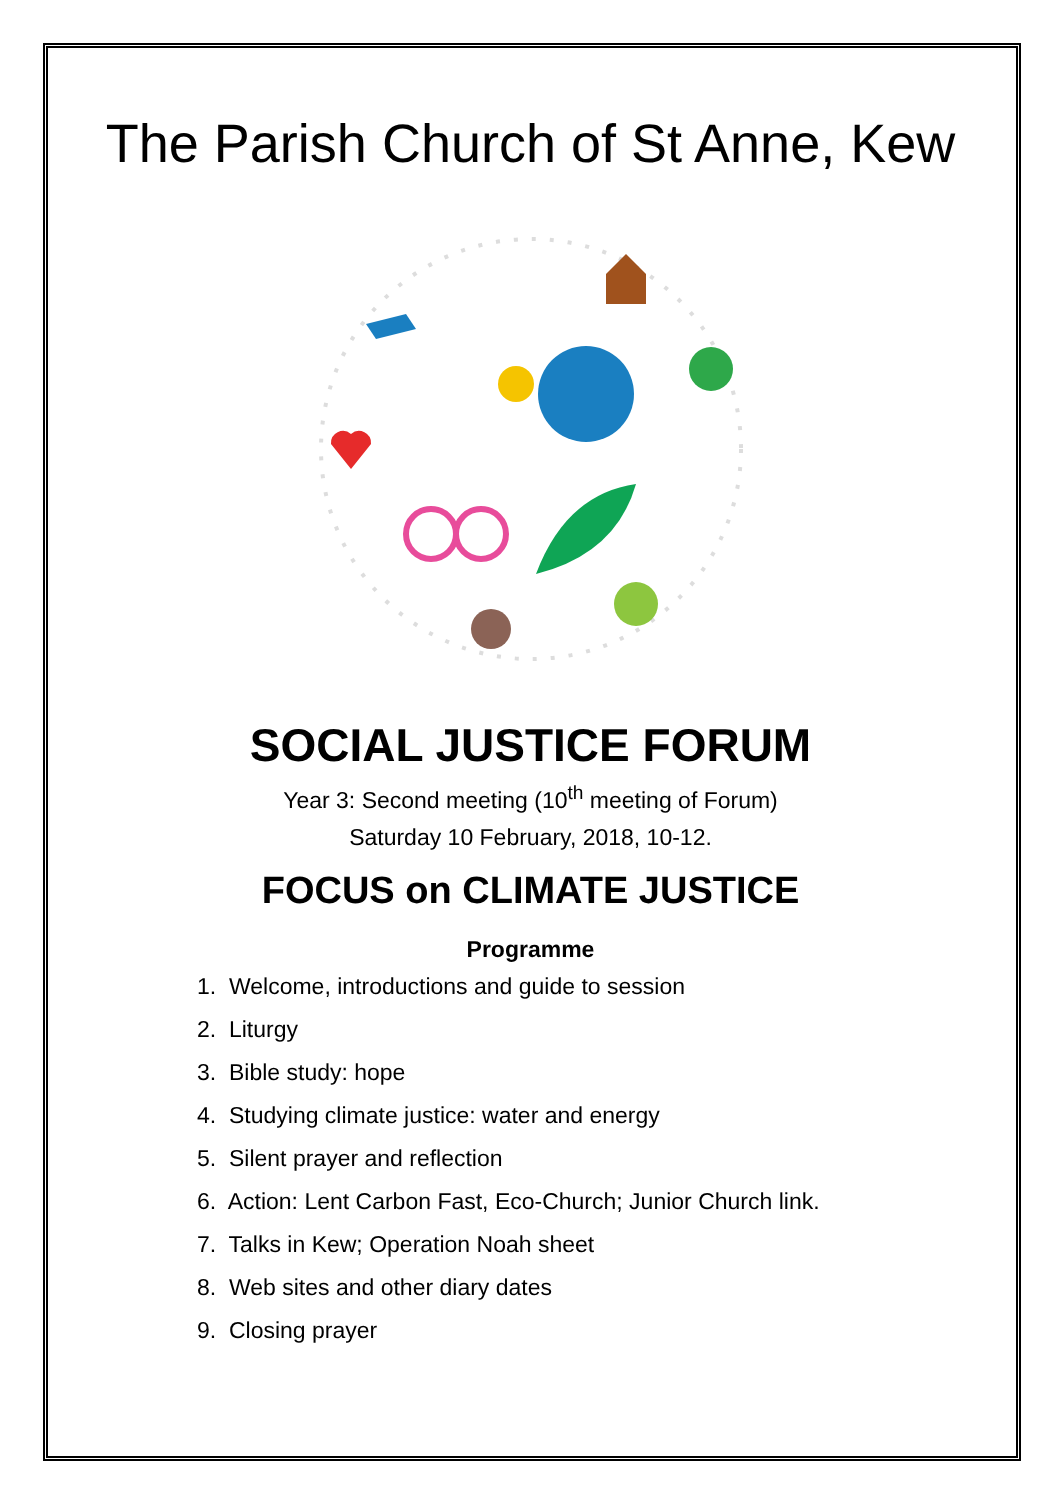The Parish Church of St Anne, Kew
SOCIAL JUSTICE FORUM
Year 3: Second meeting (10<sup>th</sup> meeting of Forum)
Saturday 10 February, 2018, 10-12.
FOCUS on CLIMATE JUSTICE
Programme
1. Welcome, introductions and guide to session
2. Liturgy
3. Bible study: hope
4. Studying climate justice: water and energy
5. Silent prayer and reflection
6. Action: Lent Carbon Fast, Eco-Church; Junior Church link.
7. Talks in Kew; Operation Noah sheet
8. Web sites and other diary dates
9. Closing prayer